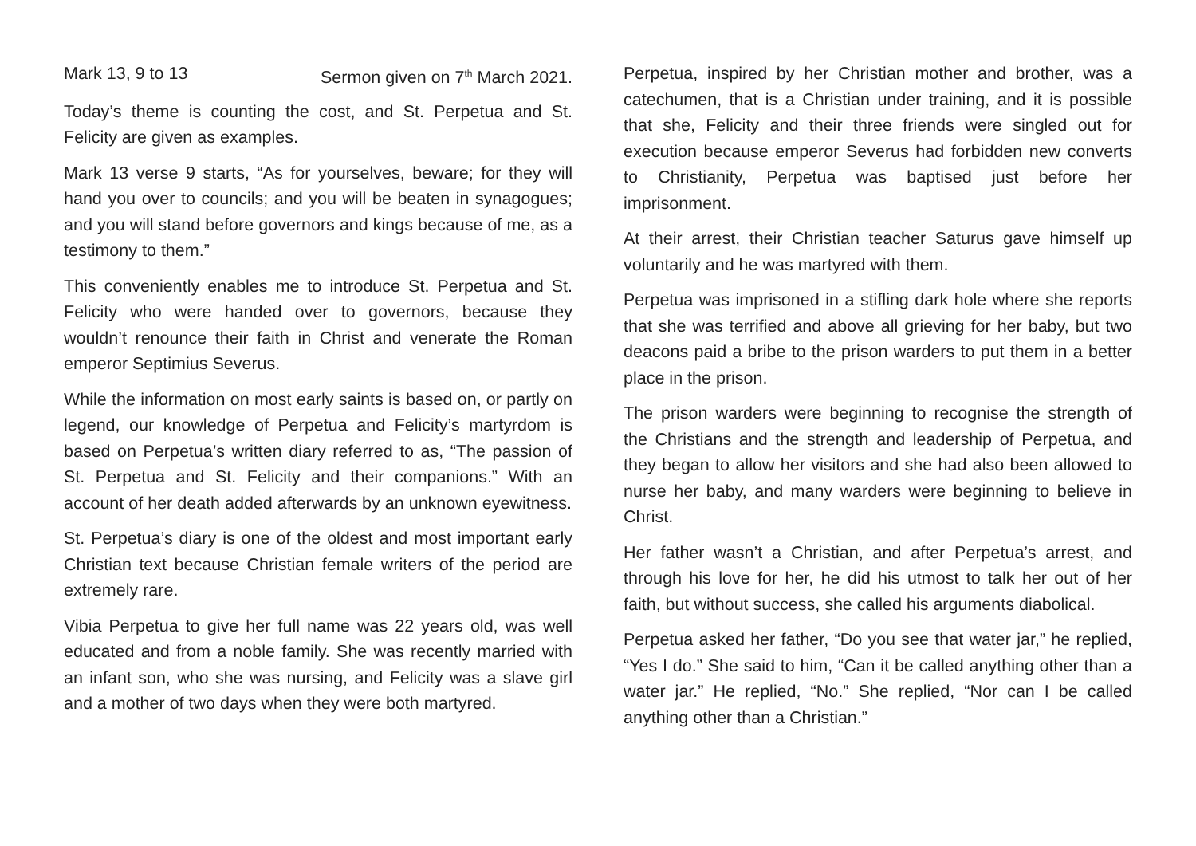Mark 13, 9 to 13 Sermon given on 7<sup>th</sup> March 2021.
Today’s theme is counting the cost, and St. Perpetua and St. Felicity are given as examples.
Mark 13 verse 9 starts, “As for yourselves, beware; for they will hand you over to councils; and you will be beaten in synagogues; and you will stand before governors and kings because of me, as a testimony to them.”
This conveniently enables me to introduce St. Perpetua and St. Felicity who were handed over to governors, because they wouldn’t renounce their faith in Christ and venerate the Roman emperor Septimius Severus.
While the information on most early saints is based on, or partly on legend, our knowledge of Perpetua and Felicity’s martyrdom is based on Perpetua’s written diary referred to as, “The passion of St. Perpetua and St. Felicity and their companions.” With an account of her death added afterwards by an unknown eyewitness.
St. Perpetua’s diary is one of the oldest and most important early Christian text because Christian female writers of the period are extremely rare.
Vibia Perpetua to give her full name was 22 years old, was well educated and from a noble family. She was recently married with an infant son, who she was nursing, and Felicity was a slave girl and a mother of two days when they were both martyred.
Perpetua, inspired by her Christian mother and brother, was a catechumen, that is a Christian under training, and it is possible that she, Felicity and their three friends were singled out for execution because emperor Severus had forbidden new converts to Christianity, Perpetua was baptised just before her imprisonment.
At their arrest, their Christian teacher Saturus gave himself up voluntarily and he was martyred with them.
Perpetua was imprisoned in a stifling dark hole where she reports that she was terrified and above all grieving for her baby, but two deacons paid a bribe to the prison warders to put them in a better place in the prison.
The prison warders were beginning to recognise the strength of the Christians and the strength and leadership of Perpetua, and they began to allow her visitors and she had also been allowed to nurse her baby, and many warders were beginning to believe in Christ.
Her father wasn’t a Christian, and after Perpetua’s arrest, and through his love for her, he did his utmost to talk her out of her faith, but without success, she called his arguments diabolical.
Perpetua asked her father, “Do you see that water jar,” he replied, “Yes I do.” She said to him, “Can it be called anything other than a water jar.” He replied, “No.” She replied, “Nor can I be called anything other than a Christian.”